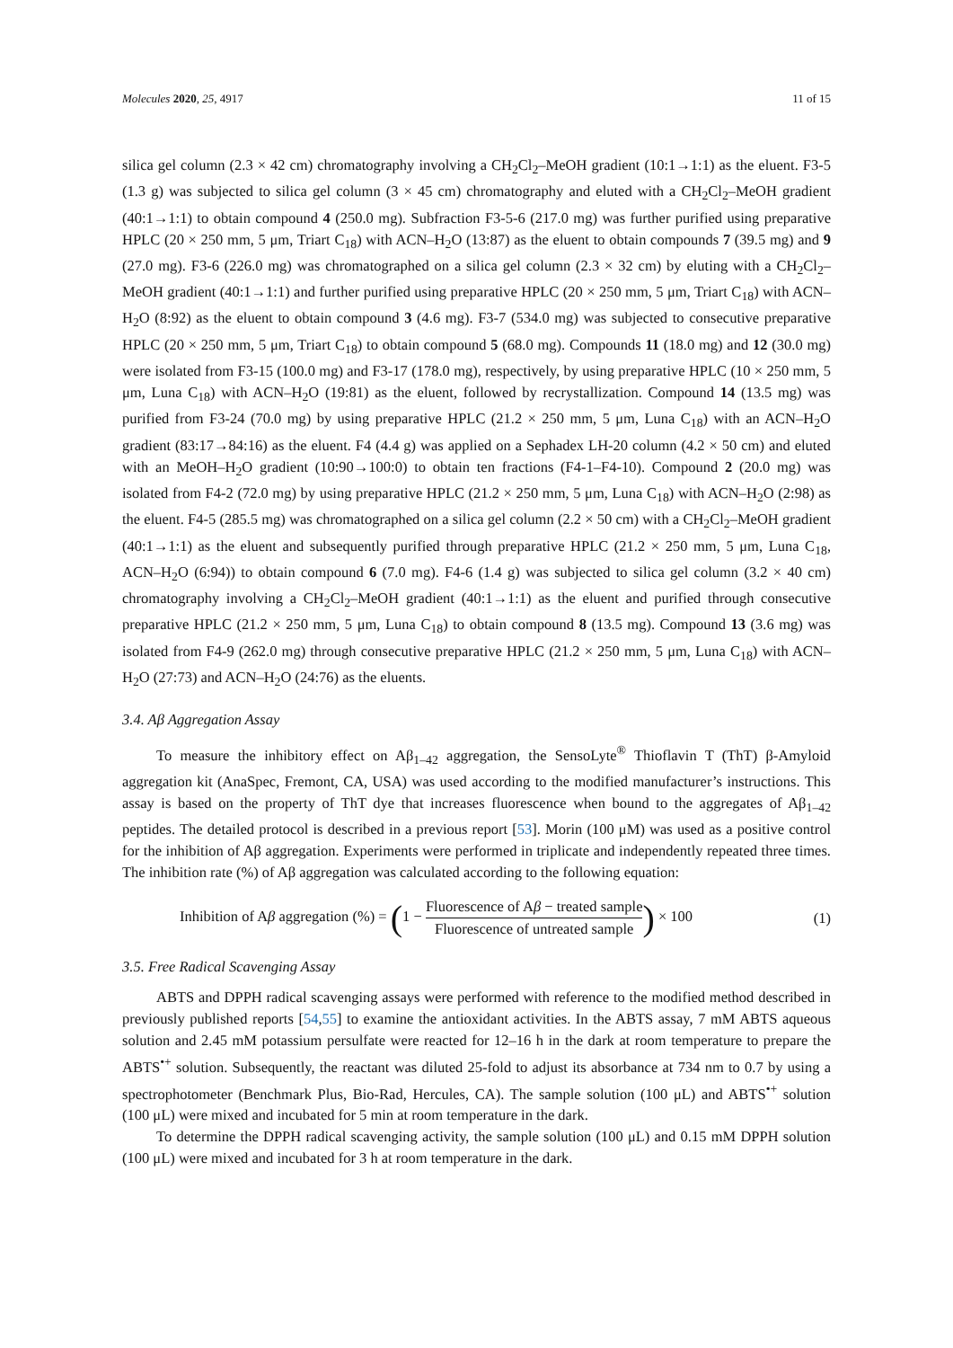Molecules 2020, 25, 4917 11 of 15
silica gel column (2.3 × 42 cm) chromatography involving a CH<sub>2</sub>Cl<sub>2</sub>–MeOH gradient (10:1→1:1) as the eluent. F3-5 (1.3 g) was subjected to silica gel column (3 × 45 cm) chromatography and eluted with a CH<sub>2</sub>Cl<sub>2</sub>–MeOH gradient (40:1→1:1) to obtain compound 4 (250.0 mg). Subfraction F3-5-6 (217.0 mg) was further purified using preparative HPLC (20 × 250 mm, 5 μm, Triart C<sub>18</sub>) with ACN–H<sub>2</sub>O (13:87) as the eluent to obtain compounds 7 (39.5 mg) and 9 (27.0 mg). F3-6 (226.0 mg) was chromatographed on a silica gel column (2.3 × 32 cm) by eluting with a CH<sub>2</sub>Cl<sub>2</sub>–MeOH gradient (40:1→1:1) and further purified using preparative HPLC (20 × 250 mm, 5 μm, Triart C<sub>18</sub>) with ACN–H<sub>2</sub>O (8:92) as the eluent to obtain compound 3 (4.6 mg). F3-7 (534.0 mg) was subjected to consecutive preparative HPLC (20 × 250 mm, 5 μm, Triart C<sub>18</sub>) to obtain compound 5 (68.0 mg). Compounds 11 (18.0 mg) and 12 (30.0 mg) were isolated from F3-15 (100.0 mg) and F3-17 (178.0 mg), respectively, by using preparative HPLC (10 × 250 mm, 5 μm, Luna C<sub>18</sub>) with ACN–H<sub>2</sub>O (19:81) as the eluent, followed by recrystallization. Compound 14 (13.5 mg) was purified from F3-24 (70.0 mg) by using preparative HPLC (21.2 × 250 mm, 5 μm, Luna C<sub>18</sub>) with an ACN–H<sub>2</sub>O gradient (83:17→84:16) as the eluent. F4 (4.4 g) was applied on a Sephadex LH-20 column (4.2 × 50 cm) and eluted with an MeOH–H<sub>2</sub>O gradient (10:90→100:0) to obtain ten fractions (F4-1–F4-10). Compound 2 (20.0 mg) was isolated from F4-2 (72.0 mg) by using preparative HPLC (21.2 × 250 mm, 5 μm, Luna C<sub>18</sub>) with ACN–H<sub>2</sub>O (2:98) as the eluent. F4-5 (285.5 mg) was chromatographed on a silica gel column (2.2 × 50 cm) with a CH<sub>2</sub>Cl<sub>2</sub>–MeOH gradient (40:1→1:1) as the eluent and subsequently purified through preparative HPLC (21.2 × 250 mm, 5 μm, Luna C<sub>18</sub>, ACN–H<sub>2</sub>O (6:94)) to obtain compound 6 (7.0 mg). F4-6 (1.4 g) was subjected to silica gel column (3.2 × 40 cm) chromatography involving a CH<sub>2</sub>Cl<sub>2</sub>–MeOH gradient (40:1→1:1) as the eluent and purified through consecutive preparative HPLC (21.2 × 250 mm, 5 μm, Luna C<sub>18</sub>) to obtain compound 8 (13.5 mg). Compound 13 (3.6 mg) was isolated from F4-9 (262.0 mg) through consecutive preparative HPLC (21.2 × 250 mm, 5 μm, Luna C<sub>18</sub>) with ACN–H<sub>2</sub>O (27:73) and ACN–H<sub>2</sub>O (24:76) as the eluents.
3.4. Aβ Aggregation Assay
To measure the inhibitory effect on Aβ<sub>1–42</sub> aggregation, the SensoLyte<sup>®</sup> Thioflavin T (ThT) β-Amyloid aggregation kit (AnaSpec, Fremont, CA, USA) was used according to the modified manufacturer’s instructions. This assay is based on the property of ThT dye that increases fluorescence when bound to the aggregates of Aβ<sub>1–42</sub> peptides. The detailed protocol is described in a previous report [53]. Morin (100 μM) was used as a positive control for the inhibition of Aβ aggregation. Experiments were performed in triplicate and independently repeated three times. The inhibition rate (%) of Aβ aggregation was calculated according to the following equation:
Inhibition of Aβ aggregation (%) = (1 − Fluorescence of Aβ − treated sample Fluorescence of untreated sample) × 100 (1)
3.5. Free Radical Scavenging Assay
ABTS and DPPH radical scavenging assays were performed with reference to the modified method described in previously published reports [54,55] to examine the antioxidant activities. In the ABTS assay, 7 mM ABTS aqueous solution and 2.45 mM potassium persulfate were reacted for 12–16 h in the dark at room temperature to prepare the ABTS<sup>•+</sup> solution. Subsequently, the reactant was diluted 25-fold to adjust its absorbance at 734 nm to 0.7 by using a spectrophotometer (Benchmark Plus, Bio-Rad, Hercules, CA). The sample solution (100 μL) and ABTS<sup>•+</sup> solution (100 μL) were mixed and incubated for 5 min at room temperature in the dark.
To determine the DPPH radical scavenging activity, the sample solution (100 μL) and 0.15 mM DPPH solution (100 μL) were mixed and incubated for 3 h at room temperature in the dark.